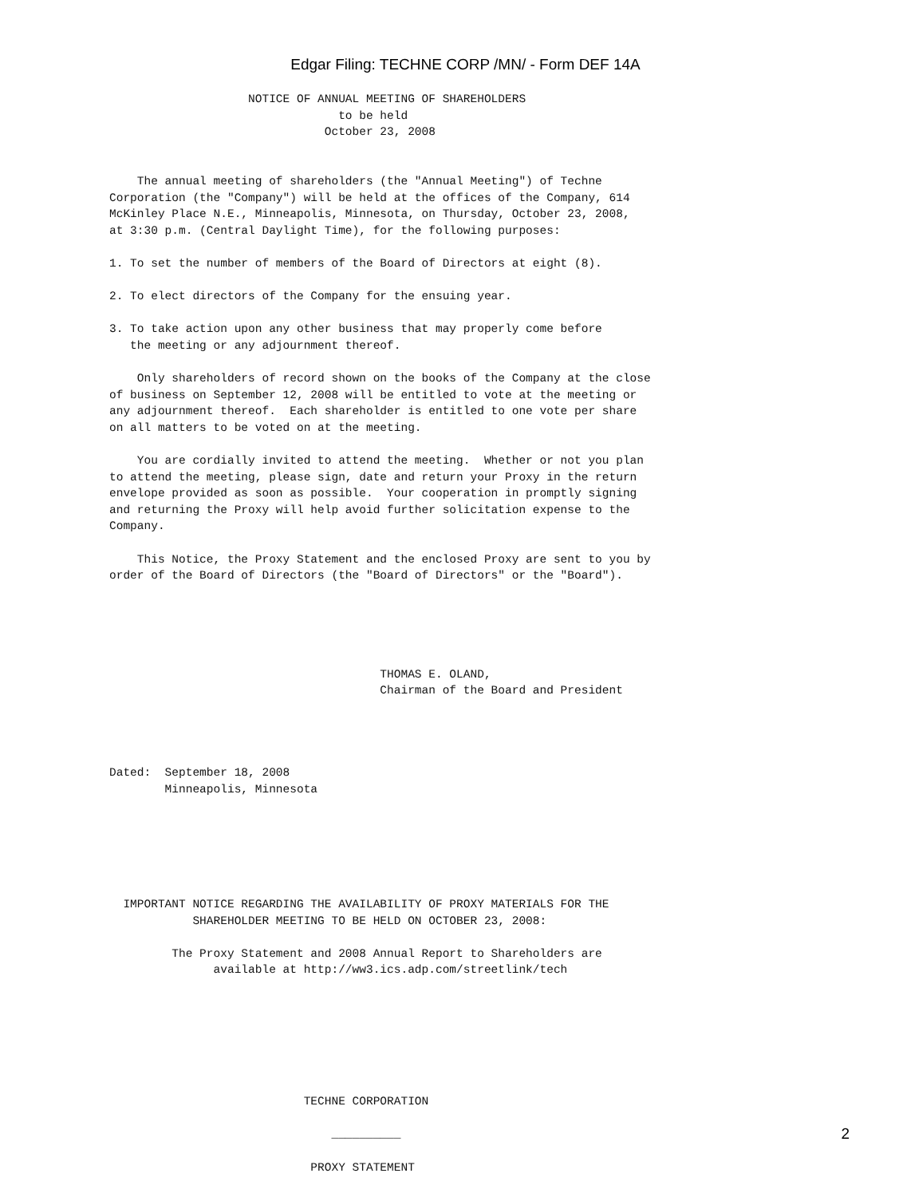Edgar Filing: TECHNE CORP /MN/ - Form DEF 14A
                    NOTICE OF ANNUAL MEETING OF SHAREHOLDERS
                                 to be held
                               October 23, 2008


    The annual meeting of shareholders (the "Annual Meeting") of Techne
Corporation (the "Company") will be held at the offices of the Company, 614
McKinley Place N.E., Minneapolis, Minnesota, on Thursday, October 23, 2008,
at 3:30 p.m. (Central Daylight Time), for the following purposes:

1. To set the number of members of the Board of Directors at eight (8).

2. To elect directors of the Company for the ensuing year.

3. To take action upon any other business that may properly come before
   the meeting or any adjournment thereof.

    Only shareholders of record shown on the books of the Company at the close
of business on September 12, 2008 will be entitled to vote at the meeting or
any adjournment thereof.  Each shareholder is entitled to one vote per share
on all matters to be voted on at the meeting.

    You are cordially invited to attend the meeting.  Whether or not you plan
to attend the meeting, please sign, date and return your Proxy in the return
envelope provided as soon as possible.  Your cooperation in promptly signing
and returning the Proxy will help avoid further solicitation expense to the
Company.

    This Notice, the Proxy Statement and the enclosed Proxy are sent to you by
order of the Board of Directors (the "Board of Directors" or the "Board").





                                       THOMAS E. OLAND,
                                       Chairman of the Board and President




Dated:  September 18, 2008
        Minneapolis, Minnesota






  IMPORTANT NOTICE REGARDING THE AVAILABILITY OF PROXY MATERIALS FOR THE
            SHAREHOLDER MEETING TO BE HELD ON OCTOBER 23, 2008:

         The Proxy Statement and 2008 Annual Report to Shareholders are
               available at http://ww3.ics.adp.com/streetlink/tech







                            TECHNE CORPORATION

                                __________

                             PROXY STATEMENT
2